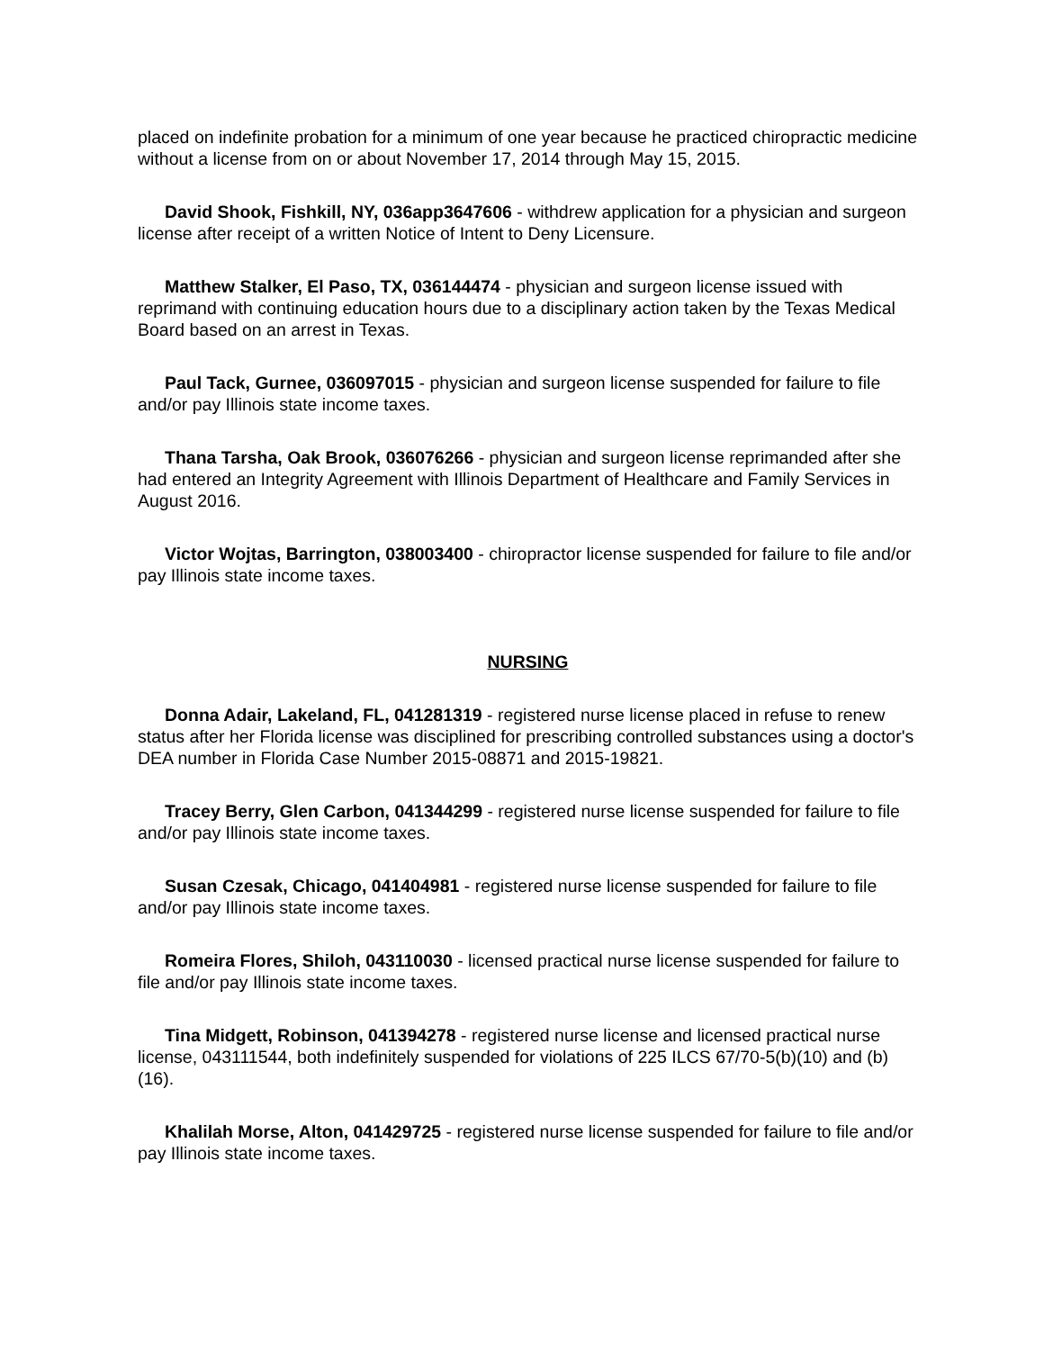placed on indefinite probation for a minimum of one year because he practiced chiropractic medicine without a license from on or about November 17, 2014 through May 15, 2015.
David Shook, Fishkill, NY, 036app3647606 - withdrew application for a physician and surgeon license after receipt of a written Notice of Intent to Deny Licensure.
Matthew Stalker, El Paso, TX, 036144474 - physician and surgeon license issued with reprimand with continuing education hours due to a disciplinary action taken by the Texas Medical Board based on an arrest in Texas.
Paul Tack, Gurnee, 036097015 - physician and surgeon license suspended for failure to file and/or pay Illinois state income taxes.
Thana Tarsha, Oak Brook, 036076266 - physician and surgeon license reprimanded after she had entered an Integrity Agreement with Illinois Department of Healthcare and Family Services in August 2016.
Victor Wojtas, Barrington, 038003400 - chiropractor license suspended for failure to file and/or pay Illinois state income taxes.
NURSING
Donna Adair, Lakeland, FL, 041281319 - registered nurse license placed in refuse to renew status after her Florida license was disciplined for prescribing controlled substances using a doctor's DEA number in Florida Case Number 2015-08871 and 2015-19821.
Tracey Berry, Glen Carbon, 041344299 - registered nurse license suspended for failure to file and/or pay Illinois state income taxes.
Susan Czesak, Chicago, 041404981 - registered nurse license suspended for failure to file and/or pay Illinois state income taxes.
Romeira Flores, Shiloh, 043110030 - licensed practical nurse license suspended for failure to file and/or pay Illinois state income taxes.
Tina Midgett, Robinson, 041394278 - registered nurse license and licensed practical nurse license, 043111544, both indefinitely suspended for violations of 225 ILCS 67/70-5(b)(10) and (b)(16).
Khalilah Morse, Alton, 041429725 - registered nurse license suspended for failure to file and/or pay Illinois state income taxes.